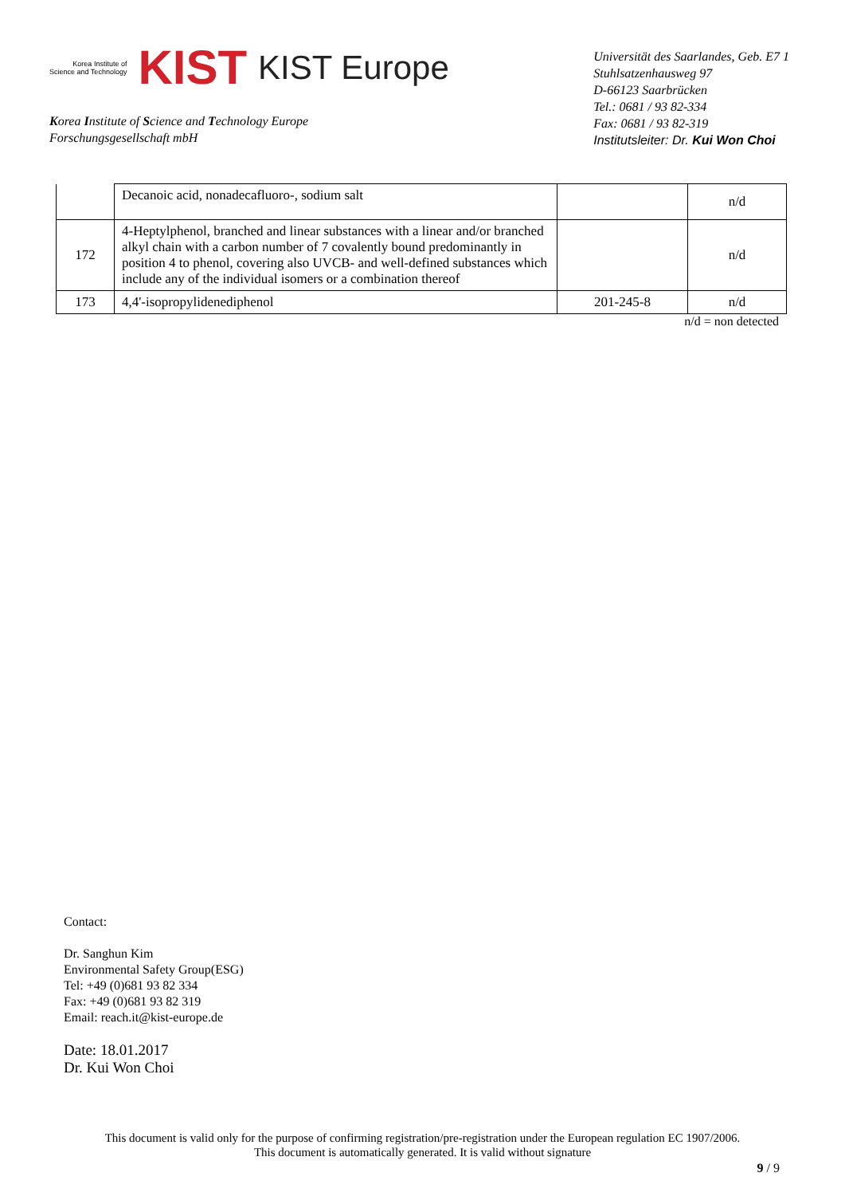Korea Institute of
Science and Technology
KIST KIST Europe
Korea Institute of Science and Technology Europe
Forschungsgesellschaft mbH
Universität des Saarlandes, Geb. E7 1
Stuhlsatzenhausweg 97
D-66123 Saarbrücken
Tel.: 0681 / 93 82-334
Fax: 0681 / 93 82-319
Institutsleiter: Dr. Kui Won Choi
| | Decanoic acid, nonadecafluoro-, sodium salt | | n/d |
| 172 | 4-Heptylphenol, branched and linear substances with a linear and/or branched alkyl chain with a carbon number of 7 covalently bound predominantly in position 4 to phenol, covering also UVCB- and well-defined substances which include any of the individual isomers or a combination thereof | | n/d |
| 173 | 4,4'-isopropylidenediphenol | 201-245-8 | n/d |
n/d = non detected
Contact:
Dr. Sanghun Kim
Environmental Safety Group(ESG)
Tel: +49 (0)681 93 82 334
Fax: +49 (0)681 93 82 319
Email: reach.it@kist-europe.de
Date: 18.01.2017
Dr. Kui Won Choi
This document is valid only for the purpose of confirming registration/pre-registration under the European regulation EC 1907/2006.
This document is automatically generated. It is valid without signature
9 / 9